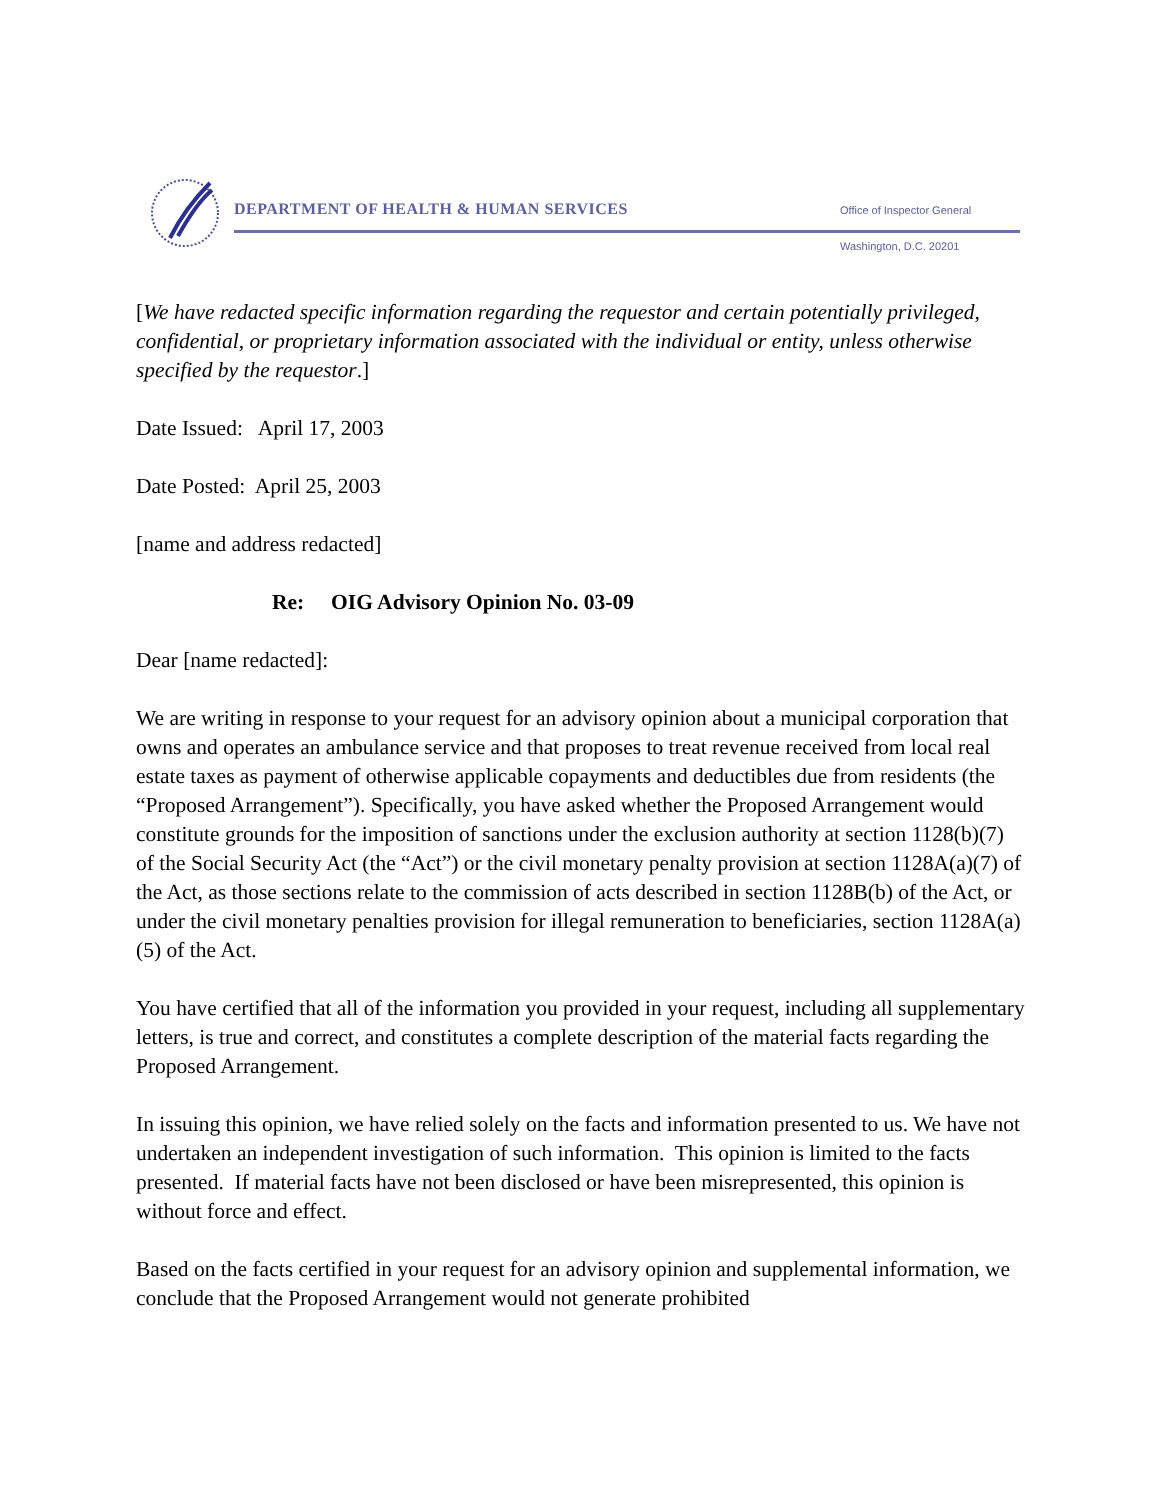DEPARTMENT OF HEALTH & HUMAN SERVICES
Office of Inspector General
Washington, D.C. 20201
[We have redacted specific information regarding the requestor and certain potentially privileged, confidential, or proprietary information associated with the individual or entity, unless otherwise specified by the requestor.]
Date Issued: April 17, 2003
Date Posted: April 25, 2003
[name and address redacted]
Re: OIG Advisory Opinion No. 03-09
Dear [name redacted]:
We are writing in response to your request for an advisory opinion about a municipal corporation that owns and operates an ambulance service and that proposes to treat revenue received from local real estate taxes as payment of otherwise applicable copayments and deductibles due from residents (the “Proposed Arrangement”). Specifically, you have asked whether the Proposed Arrangement would constitute grounds for the imposition of sanctions under the exclusion authority at section 1128(b)(7) of the Social Security Act (the “Act”) or the civil monetary penalty provision at section 1128A(a)(7) of the Act, as those sections relate to the commission of acts described in section 1128B(b) of the Act, or under the civil monetary penalties provision for illegal remuneration to beneficiaries, section 1128A(a)(5) of the Act.
You have certified that all of the information you provided in your request, including all supplementary letters, is true and correct, and constitutes a complete description of the material facts regarding the Proposed Arrangement.
In issuing this opinion, we have relied solely on the facts and information presented to us. We have not undertaken an independent investigation of such information. This opinion is limited to the facts presented. If material facts have not been disclosed or have been misrepresented, this opinion is without force and effect.
Based on the facts certified in your request for an advisory opinion and supplemental information, we conclude that the Proposed Arrangement would not generate prohibited